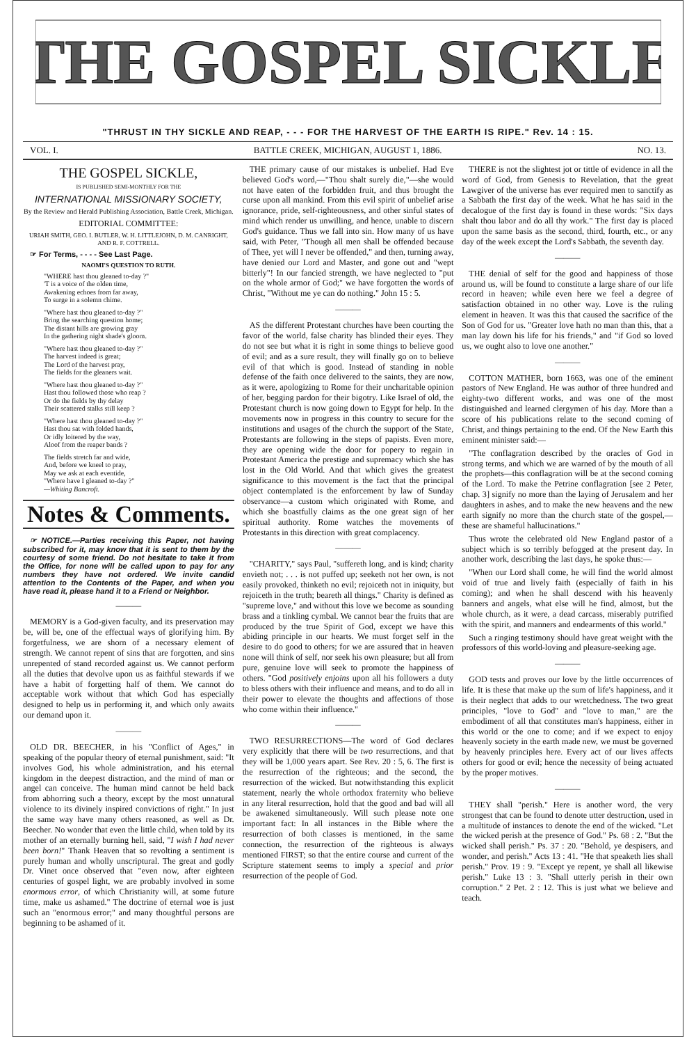THE GOSPEL SICKLE
"THRUST IN THY SICKLE AND REAP, - - - FOR THE HARVEST OF THE EARTH IS RIPE." Rev. 14 : 15.
VOL. I. BATTLE CREEK, MICHIGAN, AUGUST 1, 1886. NO. 13.
THE GOSPEL SICKLE,
IS PUBLISHED SEMI-MONTHLY FOR THE
INTERNATIONAL MISSIONARY SOCIETY,
By the Review and Herald Publishing Association, Battle Creek, Michigan.
EDITORIAL COMMITTEE:
URIAH SMITH, GEO. I. BUTLER, W. H. LITTLEJOHN, D. M. CANRIGHT, AND R. F. COTTRELL.
☞ For Terms, - - - - See Last Page.
NAOMI'S QUESTION TO RUTH.
"WHERE hast thou gleaned to-day ?"
'T is a voice of the olden time,
Awakening echoes from far away,
To surge in a solemn chime.
"Where hast thou gleaned to-day ?"
Bring the searching question home;
The distant hills are growing gray
In the gathering night shade's gloom.
"Where hast thou gleaned to-day ?"
The harvest indeed is great;
The Lord of the harvest pray,
The fields for the gleaners wait.
"Where hast thou gleaned to-day ?"
Hast thou followed those who reap ?
Or do the fields by thy delay
Their scattered stalks still keep ?
"Where hast thou gleaned to-day ?"
Hast thou sat with folded hands,
Or idly loitered by the way,
Aloof from the reaper bands ?
The fields stretch far and wide,
And, before we kneel to pray,
May we ask at each eventide,
"Where have I gleaned to-day ?"
—Whiting Bancroft.
Notes & Comments.
☞ NOTICE.—Parties receiving this Paper, not having subscribed for it, may know that it is sent to them by the courtesy of some friend. Do not hesitate to take it from the Office, for none will be called upon to pay for any numbers they have not ordered. We invite candid attention to the Contents of the Paper, and when you have read it, please hand it to a Friend or Neighbor.
———
MEMORY is a God-given faculty, and its preservation may be, will be, one of the effectual ways of glorifying him. By forgetfulness, we are shorn of a necessary element of strength. We cannot repent of sins that are forgotten, and sins unrepented of stand recorded against us. We cannot perform all the duties that devolve upon us as faithful stewards if we have a habit of forgetting half of them. We cannot do acceptable work without that which God has especially designed to help us in performing it, and which only awaits our demand upon it.
———
OLD DR. BEECHER, in his "Conflict of Ages," in speaking of the popular theory of eternal punishment, said: "It involves God, his whole administration, and his eternal kingdom in the deepest distraction, and the mind of man or angel can conceive. The human mind cannot be held back from abhorring such a theory, except by the most unnatural violence to its divinely inspired convictions of right." In just the same way have many others reasoned, as well as Dr. Beecher. No wonder that even the little child, when told by its mother of an eternally burning hell, said, "I wish I had never been born!" Thank Heaven that so revolting a sentiment is purely human and wholly unscriptural. The great and godly Dr. Vinet once observed that "even now, after eighteen centuries of gospel light, we are probably involved in some enormous error, of which Christianity will, at some future time, make us ashamed." The doctrine of eternal woe is just such an "enormous error;" and many thoughtful persons are beginning to be ashamed of it.
THE primary cause of our mistakes is unbelief. Had Eve believed God's word,—"Thou shalt surely die,"—she would not have eaten of the forbidden fruit, and thus brought the curse upon all mankind. From this evil spirit of unbelief arise ignorance, pride, self-righteousness, and other sinful states of mind which render us unwilling, and hence, unable to discern God's guidance. Thus we fall into sin. How many of us have said, with Peter, "Though all men shall be offended because of Thee, yet will I never be offended," and then, turning away, have denied our Lord and Master, and gone out and "wept bitterly"! In our fancied strength, we have neglected to "put on the whole armor of God;" we have forgotten the words of Christ, "Without me ye can do nothing." John 15 : 5.
———
AS the different Protestant churches have been courting the favor of the world, false charity has blinded their eyes. They do not see but what it is right in some things to believe good of evil; and as a sure result, they will finally go on to believe evil of that which is good. Instead of standing in noble defense of the faith once delivered to the saints, they are now, as it were, apologizing to Rome for their uncharitable opinion of her, begging pardon for their bigotry. Like Israel of old, the Protestant church is now going down to Egypt for help. In the movements now in progress in this country to secure for the institutions and usages of the church the support of the State, Protestants are following in the steps of papists. Even more, they are opening wide the door for popery to regain in Protestant America the prestige and supremacy which she has lost in the Old World. And that which gives the greatest significance to this movement is the fact that the principal object contemplated is the enforcement by law of Sunday observance—a custom which originated with Rome, and which she boastfully claims as the one great sign of her spiritual authority. Rome watches the movements of Protestants in this direction with great complacency.
———
"CHARITY," says Paul, "suffereth long, and is kind; charity envieth not; . . . is not puffed up; seeketh not her own, is not easily provoked, thinketh no evil; rejoiceth not in iniquity, but rejoiceth in the truth; beareth all things." Charity is defined as "supreme love," and without this love we become as sounding brass and a tinkling cymbal. We cannot bear the fruits that are produced by the true Spirit of God, except we have this abiding principle in our hearts. We must forget self in the desire to do good to others; for we are assured that in heaven none will think of self, nor seek his own pleasure; but all from pure, genuine love will seek to promote the happiness of others. "God positively enjoins upon all his followers a duty to bless others with their influence and means, and to do all in their power to elevate the thoughts and affections of those who come within their influence."
———
TWO RESURRECTIONS—The word of God declares very explicitly that there will be two resurrections, and that they will be 1,000 years apart. See Rev. 20 : 5, 6. The first is the resurrection of the righteous; and the second, the resurrection of the wicked. But notwithstanding this explicit statement, nearly the whole orthodox fraternity who believe in any literal resurrection, hold that the good and bad will all be awakened simultaneously. Will such please note one important fact: In all instances in the Bible where the resurrection of both classes is mentioned, in the same connection, the resurrection of the righteous is always mentioned FIRST; so that the entire course and current of the Scripture statement seems to imply a special and prior resurrection of the people of God.
THERE is not the slightest jot or tittle of evidence in all the word of God, from Genesis to Revelation, that the great Lawgiver of the universe has ever required men to sanctify as a Sabbath the first day of the week. What he has said in the decalogue of the first day is found in these words: "Six days shalt thou labor and do all thy work." The first day is placed upon the same basis as the second, third, fourth, etc., or any day of the week except the Lord's Sabbath, the seventh day.
———
THE denial of self for the good and happiness of those around us, will be found to constitute a large share of our life record in heaven; while even here we feel a degree of satisfaction obtained in no other way. Love is the ruling element in heaven. It was this that caused the sacrifice of the Son of God for us. "Greater love hath no man than this, that a man lay down his life for his friends," and "if God so loved us, we ought also to love one another."
———
COTTON MATHER, born 1663, was one of the eminent pastors of New England. He was author of three hundred and eighty-two different works, and was one of the most distinguished and learned clergymen of his day. More than a score of his publications relate to the second coming of Christ, and things pertaining to the end. Of the New Earth this eminent minister said:—
"The conflagration described by the oracles of God in strong terms, and which we are warned of by the mouth of all the prophets—this conflagration will be at the second coming of the Lord. To make the Petrine conflagration [see 2 Peter, chap. 3] signify no more than the laying of Jerusalem and her daughters in ashes, and to make the new heavens and the new earth signify no more than the church state of the gospel,—these are shameful hallucinations."
Thus wrote the celebrated old New England pastor of a subject which is so terribly befogged at the present day. In another work, describing the last days, he spoke thus:—
"When our Lord shall come, he will find the world almost void of true and lively faith (especially of faith in his coming); and when he shall descend with his heavenly banners and angels, what else will he find, almost, but the whole church, as it were, a dead carcass, miserably putrified with the spirit, and manners and endearments of this world."
Such a ringing testimony should have great weight with the professors of this world-loving and pleasure-seeking age.
———
GOD tests and proves our love by the little occurrences of life. It is these that make up the sum of life's happiness, and it is their neglect that adds to our wretchedness. The two great principles, "love to God" and "love to man," are the embodiment of all that constitutes man's happiness, either in this world or the one to come; and if we expect to enjoy heavenly society in the earth made new, we must be governed by heavenly principles here. Every act of our lives affects others for good or evil; hence the necessity of being actuated by the proper motives.
———
THEY shall "perish." Here is another word, the very strongest that can be found to denote utter destruction, used in a multitude of instances to denote the end of the wicked. "Let the wicked perish at the presence of God." Ps. 68 : 2. "But the wicked shall perish." Ps. 37 : 20. "Behold, ye despisers, and wonder, and perish." Acts 13 : 41. "He that speaketh lies shall perish." Prov. 19 : 9. "Except ye repent, ye shall all likewise perish." Luke 13 : 3. "Shall utterly perish in their own corruption." 2 Pet. 2 : 12. This is just what we believe and teach.